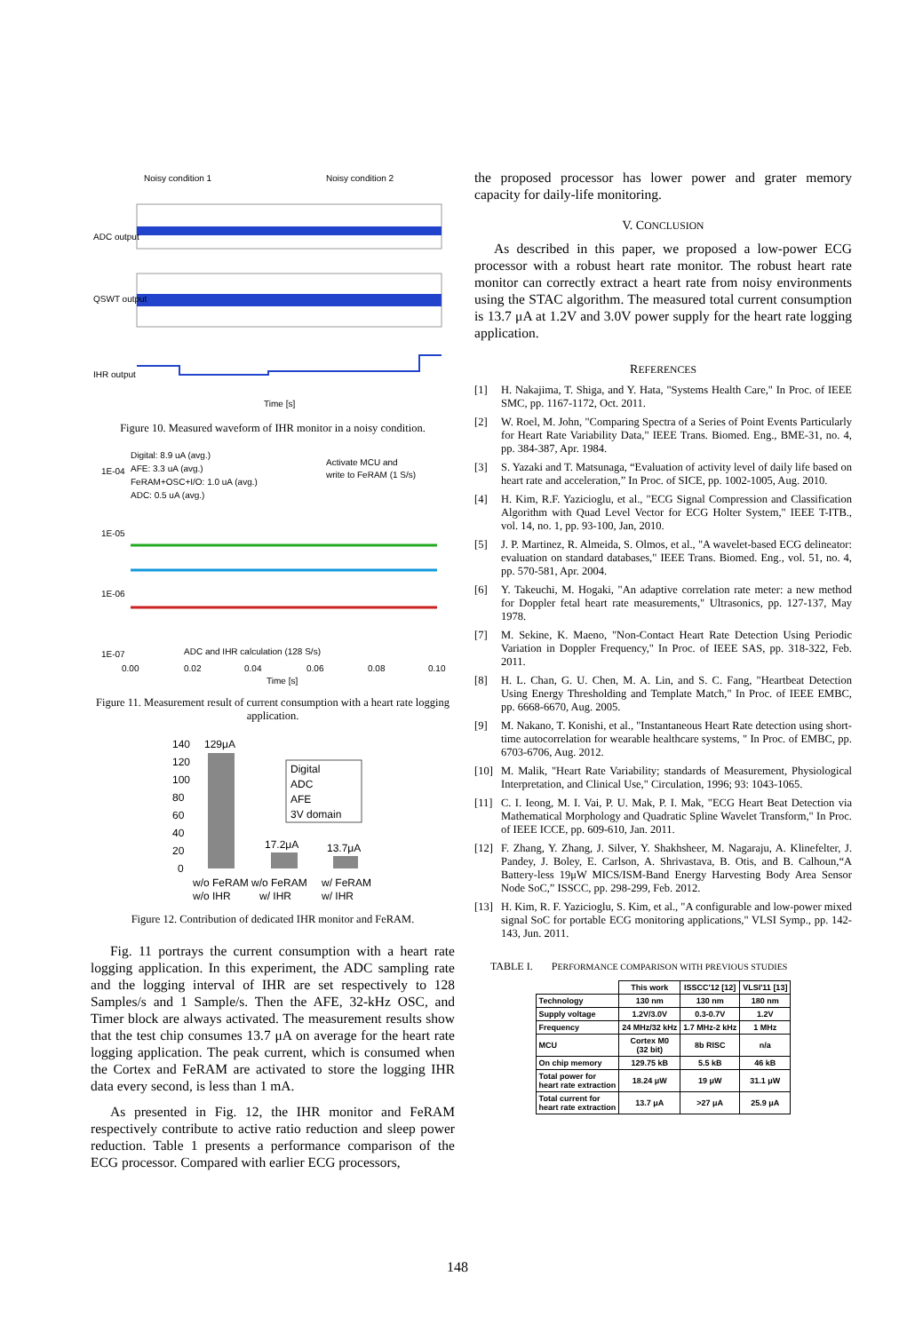Noisy condition 1
Noisy condition 2
ADC output
QSWT output
IHR output
Time [s]
Figure 10. Measured waveform of IHR monitor in a noisy condition.
Digital: 8.9 uA (avg.)
AFE: 3.3 uA (avg.)
FeRAM+OSC+I/O: 1.0 uA (avg.)
ADC: 0.5 uA (avg.)
Activate MCU and
write to FeRAM (1 S/s)
1E-04
1E-05
1E-06
1E-07
ADC and IHR calculation (128 S/s)
0.00
0.02
0.04
0.06
0.08
0.10
Time [s]
Figure 11. Measurement result of current consumption with a heart rate logging application.
129μA
17.2μA
13.7μA
140
120
100
80
60
40
20
0
Digital
ADC
AFE
3V domain
w/o FeRAM w/o FeRAM
w/ FeRAM
w/o IHR
w/ IHR
w/ IHR
Figure 12. Contribution of dedicated IHR monitor and FeRAM.
Fig. 11 portrays the current consumption with a heart rate logging application. In this experiment, the ADC sampling rate and the logging interval of IHR are set respectively to 128 Samples/s and 1 Sample/s. Then the AFE, 32-kHz OSC, and Timer block are always activated. The measurement results show that the test chip consumes 13.7 μA on average for the heart rate logging application. The peak current, which is consumed when the Cortex and FeRAM are activated to store the logging IHR data every second, is less than 1 mA.
As presented in Fig. 12, the IHR monitor and FeRAM respectively contribute to active ratio reduction and sleep power reduction. Table 1 presents a performance comparison of the ECG processor. Compared with earlier ECG processors,
the proposed processor has lower power and grater memory capacity for daily-life monitoring.
V. CONCLUSION
As described in this paper, we proposed a low-power ECG processor with a robust heart rate monitor. The robust heart rate monitor can correctly extract a heart rate from noisy environments using the STAC algorithm. The measured total current consumption is 13.7 μA at 1.2V and 3.0V power supply for the heart rate logging application.
REFERENCES
[1] H. Nakajima, T. Shiga, and Y. Hata, "Systems Health Care," In Proc. of IEEE SMC, pp. 1167-1172, Oct. 2011.
[2] W. Roel, M. John, "Comparing Spectra of a Series of Point Events Particularly for Heart Rate Variability Data," IEEE Trans. Biomed. Eng., BME-31, no. 4, pp. 384-387, Apr. 1984.
[3] S. Yazaki and T. Matsunaga, “Evaluation of activity level of daily life based on heart rate and acceleration,” In Proc. of SICE, pp. 1002-1005, Aug. 2010.
[4] H. Kim, R.F. Yazicioglu, et al., "ECG Signal Compression and Classification Algorithm with Quad Level Vector for ECG Holter System," IEEE T-ITB., vol. 14, no. 1, pp. 93-100, Jan, 2010.
[5] J. P. Martinez, R. Almeida, S. Olmos, et al., "A wavelet-based ECG delineator: evaluation on standard databases," IEEE Trans. Biomed. Eng., vol. 51, no. 4, pp. 570-581, Apr. 2004.
[6] Y. Takeuchi, M. Hogaki, "An adaptive correlation rate meter: a new method for Doppler fetal heart rate measurements," Ultrasonics, pp. 127-137, May 1978.
[7] M. Sekine, K. Maeno, "Non-Contact Heart Rate Detection Using Periodic Variation in Doppler Frequency," In Proc. of IEEE SAS, pp. 318-322, Feb. 2011.
[8] H. L. Chan, G. U. Chen, M. A. Lin, and S. C. Fang, "Heartbeat Detection Using Energy Thresholding and Template Match," In Proc. of IEEE EMBC, pp. 6668-6670, Aug. 2005.
[9] M. Nakano, T. Konishi, et al., "Instantaneous Heart Rate detection using short-time autocorrelation for wearable healthcare systems, " In Proc. of EMBC, pp. 6703-6706, Aug. 2012.
[10] M. Malik, "Heart Rate Variability; standards of Measurement, Physiological Interpretation, and Clinical Use," Circulation, 1996; 93: 1043-1065.
[11] C. I. Ieong, M. I. Vai, P. U. Mak, P. I. Mak, "ECG Heart Beat Detection via Mathematical Morphology and Quadratic Spline Wavelet Transform," In Proc. of IEEE ICCE, pp. 609-610, Jan. 2011.
[12] F. Zhang, Y. Zhang, J. Silver, Y. Shakhsheer, M. Nagaraju, A. Klinefelter, J. Pandey, J. Boley, E. Carlson, A. Shrivastava, B. Otis, and B. Calhoun,“A Battery-less 19μW MICS/ISM-Band Energy Harvesting Body Area Sensor Node SoC,” ISSCC, pp. 298-299, Feb. 2012.
[13] H. Kim, R. F. Yazicioglu, S. Kim, et al., "A configurable and low-power mixed signal SoC for portable ECG monitoring applications," VLSI Symp., pp. 142-143, Jun. 2011.
TABLE I. PERFORMANCE COMPARISON WITH PREVIOUS STUDIES
| | This work | ISSCC'12 [12] | VLSI'11 [13] |
| --- | --- | --- | --- |
| Technology | 130 nm | 130 nm | 180 nm |
| Supply voltage | 1.2V/3.0V | 0.3-0.7V | 1.2V |
| Frequency | 24 MHz/32 kHz | 1.7 MHz-2 kHz | 1 MHz |
| MCU | Cortex M0 (32 bit) | 8b RISC | n/a |
| On chip memory | 129.75 kB | 5.5 kB | 46 kB |
| Total power for heart rate extraction | 18.24 μW | 19 μW | 31.1 μW |
| Total current for heart rate extraction | 13.7 μA | >27 μA | 25.9 μA |
148